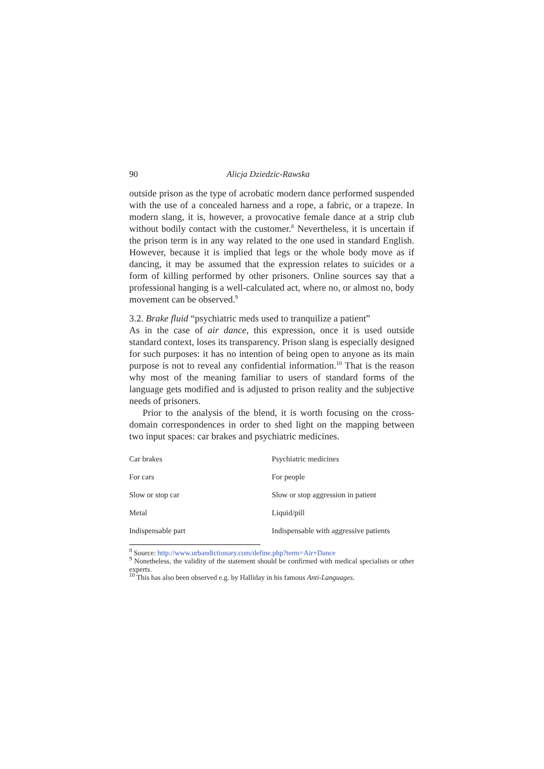90 Alicja Dziedzic-Rawska
outside prison as the type of acrobatic modern dance performed suspended with the use of a concealed harness and a rope, a fabric, or a trapeze. In modern slang, it is, however, a provocative female dance at a strip club without bodily contact with the customer.<sup>8</sup> Nevertheless, it is uncertain if the prison term is in any way related to the one used in standard English. However, because it is implied that legs or the whole body move as if dancing, it may be assumed that the expression relates to suicides or a form of killing performed by other prisoners. Online sources say that a professional hanging is a well-calculated act, where no, or almost no, body movement can be observed.<sup>9</sup>
3.2. Brake fluid “psychiatric meds used to tranquilize a patient”
As in the case of air dance, this expression, once it is used outside standard context, loses its transparency. Prison slang is especially designed for such purposes: it has no intention of being open to anyone as its main purpose is not to reveal any confidential information.<sup>10</sup> That is the reason why most of the meaning familiar to users of standard forms of the language gets modified and is adjusted to prison reality and the subjective needs of prisoners.
Prior to the analysis of the blend, it is worth focusing on the cross-domain correspondences in order to shed light on the mapping between two input spaces: car brakes and psychiatric medicines.
| Car brakes | Psychiatric medicines |
| For cars | For people |
| Slow or stop car | Slow or stop aggression in patient |
| Metal | Liquid/pill |
| Indispensable part | Indispensable with aggressive patients |
<sup>8</sup> Source: http://www.urbandictionary.com/define.php?term=Air+Dance
<sup>9</sup> Nonetheless, the validity of the statement should be confirmed with medical specialists or other experts.
<sup>10</sup> This has also been observed e.g. by Halliday in his famous Anti-Languages.